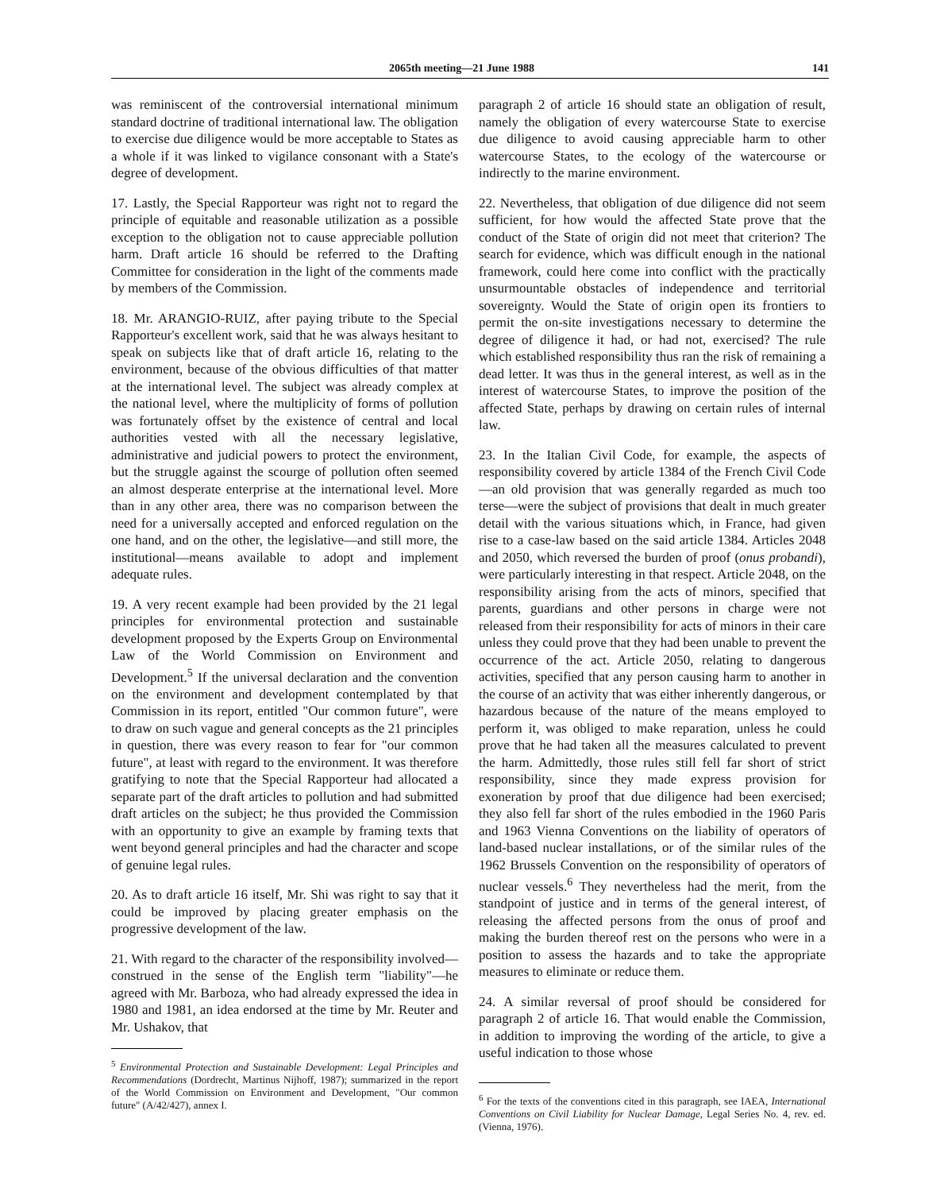2065th meeting—21 June 1988 141
was reminiscent of the controversial international minimum standard doctrine of traditional international law. The obligation to exercise due diligence would be more acceptable to States as a whole if it was linked to vigilance consonant with a State's degree of development.
17. Lastly, the Special Rapporteur was right not to regard the principle of equitable and reasonable utilization as a possible exception to the obligation not to cause appreciable pollution harm. Draft article 16 should be referred to the Drafting Committee for consideration in the light of the comments made by members of the Commission.
18. Mr. ARANGIO-RUIZ, after paying tribute to the Special Rapporteur's excellent work, said that he was always hesitant to speak on subjects like that of draft article 16, relating to the environment, because of the obvious difficulties of that matter at the international level. The subject was already complex at the national level, where the multiplicity of forms of pollution was fortunately offset by the existence of central and local authorities vested with all the necessary legislative, administrative and judicial powers to protect the environment, but the struggle against the scourge of pollution often seemed an almost desperate enterprise at the international level. More than in any other area, there was no comparison between the need for a universally accepted and enforced regulation on the one hand, and on the other, the legislative—and still more, the institutional—means available to adopt and implement adequate rules.
19. A very recent example had been provided by the 21 legal principles for environmental protection and sustainable development proposed by the Experts Group on Environmental Law of the World Commission on Environment and Development.<sup>5</sup> If the universal declaration and the convention on the environment and development contemplated by that Commission in its report, entitled "Our common future", were to draw on such vague and general concepts as the 21 principles in question, there was every reason to fear for "our common future", at least with regard to the environment. It was therefore gratifying to note that the Special Rapporteur had allocated a separate part of the draft articles to pollution and had submitted draft articles on the subject; he thus provided the Commission with an opportunity to give an example by framing texts that went beyond general principles and had the character and scope of genuine legal rules.
20. As to draft article 16 itself, Mr. Shi was right to say that it could be improved by placing greater emphasis on the progressive development of the law.
21. With regard to the character of the responsibility involved—construed in the sense of the English term "liability"—he agreed with Mr. Barboza, who had already expressed the idea in 1980 and 1981, an idea endorsed at the time by Mr. Reuter and Mr. Ushakov, that
<sup>5</sup> Environmental Protection and Sustainable Development: Legal Principles and Recommendations (Dordrecht, Martinus Nijhoff, 1987); summarized in the report of the World Commission on Environment and Development, "Our common future" (A/42/427), annex I.
paragraph 2 of article 16 should state an obligation of result, namely the obligation of every watercourse State to exercise due diligence to avoid causing appreciable harm to other watercourse States, to the ecology of the watercourse or indirectly to the marine environment.
22. Nevertheless, that obligation of due diligence did not seem sufficient, for how would the affected State prove that the conduct of the State of origin did not meet that criterion? The search for evidence, which was difficult enough in the national framework, could here come into conflict with the practically unsurmountable obstacles of independence and territorial sovereignty. Would the State of origin open its frontiers to permit the on-site investigations necessary to determine the degree of diligence it had, or had not, exercised? The rule which established responsibility thus ran the risk of remaining a dead letter. It was thus in the general interest, as well as in the interest of watercourse States, to improve the position of the affected State, perhaps by drawing on certain rules of internal law.
23. In the Italian Civil Code, for example, the aspects of responsibility covered by article 1384 of the French Civil Code—an old provision that was generally regarded as much too terse—were the subject of provisions that dealt in much greater detail with the various situations which, in France, had given rise to a case-law based on the said article 1384. Articles 2048 and 2050, which reversed the burden of proof (onus probandi), were particularly interesting in that respect. Article 2048, on the responsibility arising from the acts of minors, specified that parents, guardians and other persons in charge were not released from their responsibility for acts of minors in their care unless they could prove that they had been unable to prevent the occurrence of the act. Article 2050, relating to dangerous activities, specified that any person causing harm to another in the course of an activity that was either inherently dangerous, or hazardous because of the nature of the means employed to perform it, was obliged to make reparation, unless he could prove that he had taken all the measures calculated to prevent the harm. Admittedly, those rules still fell far short of strict responsibility, since they made express provision for exoneration by proof that due diligence had been exercised; they also fell far short of the rules embodied in the 1960 Paris and 1963 Vienna Conventions on the liability of operators of land-based nuclear installations, or of the similar rules of the 1962 Brussels Convention on the responsibility of operators of nuclear vessels.<sup>6</sup> They nevertheless had the merit, from the standpoint of justice and in terms of the general interest, of releasing the affected persons from the onus of proof and making the burden thereof rest on the persons who were in a position to assess the hazards and to take the appropriate measures to eliminate or reduce them.
24. A similar reversal of proof should be considered for paragraph 2 of article 16. That would enable the Commission, in addition to improving the wording of the article, to give a useful indication to those whose
<sup>6</sup> For the texts of the conventions cited in this paragraph, see IAEA, International Conventions on Civil Liability for Nuclear Damage, Legal Series No. 4, rev. ed. (Vienna, 1976).